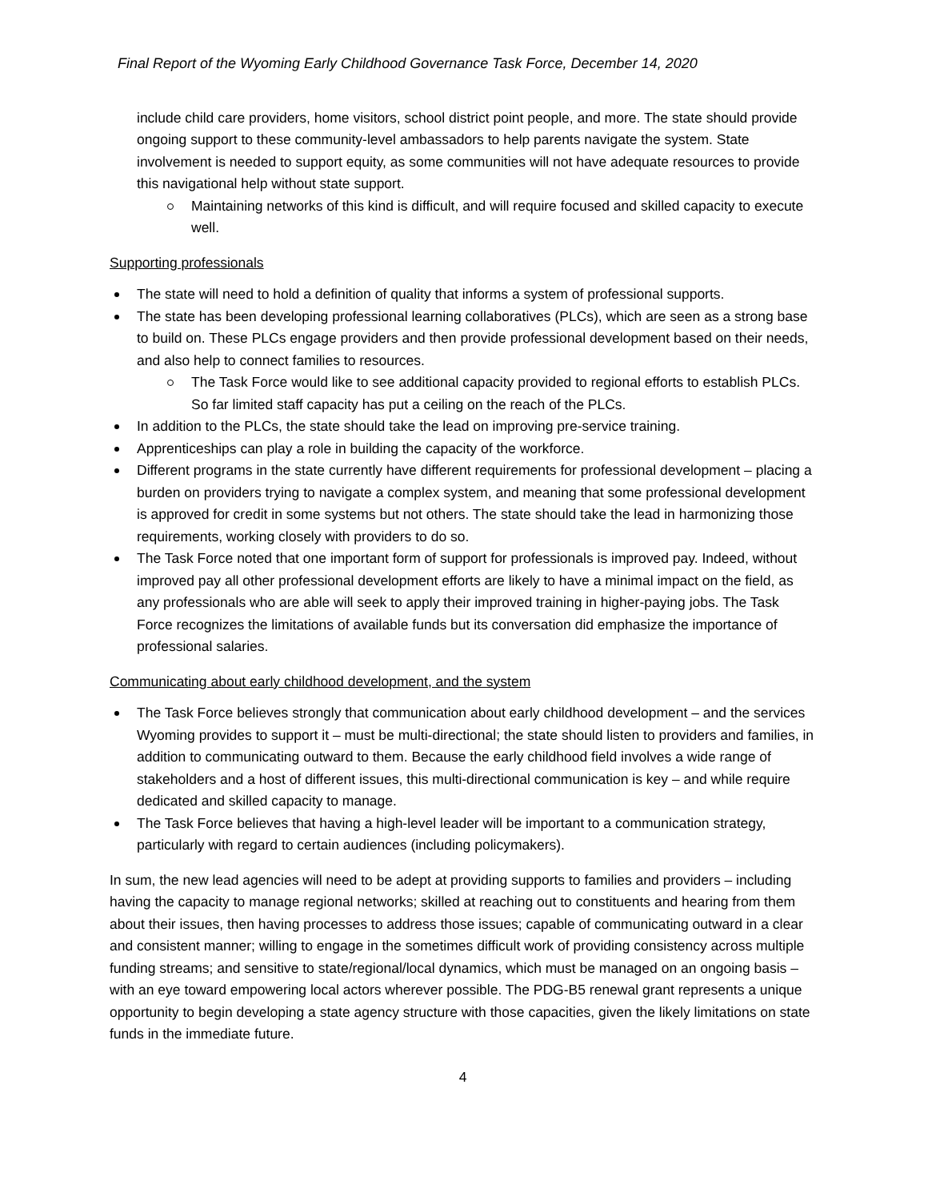Final Report of the Wyoming Early Childhood Governance Task Force, December 14, 2020
include child care providers, home visitors, school district point people, and more. The state should provide ongoing support to these community-level ambassadors to help parents navigate the system. State involvement is needed to support equity, as some communities will not have adequate resources to provide this navigational help without state support.
Maintaining networks of this kind is difficult, and will require focused and skilled capacity to execute well.
Supporting professionals
The state will need to hold a definition of quality that informs a system of professional supports.
The state has been developing professional learning collaboratives (PLCs), which are seen as a strong base to build on. These PLCs engage providers and then provide professional development based on their needs, and also help to connect families to resources.
The Task Force would like to see additional capacity provided to regional efforts to establish PLCs. So far limited staff capacity has put a ceiling on the reach of the PLCs.
In addition to the PLCs, the state should take the lead on improving pre-service training.
Apprenticeships can play a role in building the capacity of the workforce.
Different programs in the state currently have different requirements for professional development – placing a burden on providers trying to navigate a complex system, and meaning that some professional development is approved for credit in some systems but not others. The state should take the lead in harmonizing those requirements, working closely with providers to do so.
The Task Force noted that one important form of support for professionals is improved pay. Indeed, without improved pay all other professional development efforts are likely to have a minimal impact on the field, as any professionals who are able will seek to apply their improved training in higher-paying jobs. The Task Force recognizes the limitations of available funds but its conversation did emphasize the importance of professional salaries.
Communicating about early childhood development, and the system
The Task Force believes strongly that communication about early childhood development – and the services Wyoming provides to support it – must be multi-directional; the state should listen to providers and families, in addition to communicating outward to them. Because the early childhood field involves a wide range of stakeholders and a host of different issues, this multi-directional communication is key – and while require dedicated and skilled capacity to manage.
The Task Force believes that having a high-level leader will be important to a communication strategy, particularly with regard to certain audiences (including policymakers).
In sum, the new lead agencies will need to be adept at providing supports to families and providers – including having the capacity to manage regional networks; skilled at reaching out to constituents and hearing from them about their issues, then having processes to address those issues; capable of communicating outward in a clear and consistent manner; willing to engage in the sometimes difficult work of providing consistency across multiple funding streams; and sensitive to state/regional/local dynamics, which must be managed on an ongoing basis – with an eye toward empowering local actors wherever possible. The PDG-B5 renewal grant represents a unique opportunity to begin developing a state agency structure with those capacities, given the likely limitations on state funds in the immediate future.
4